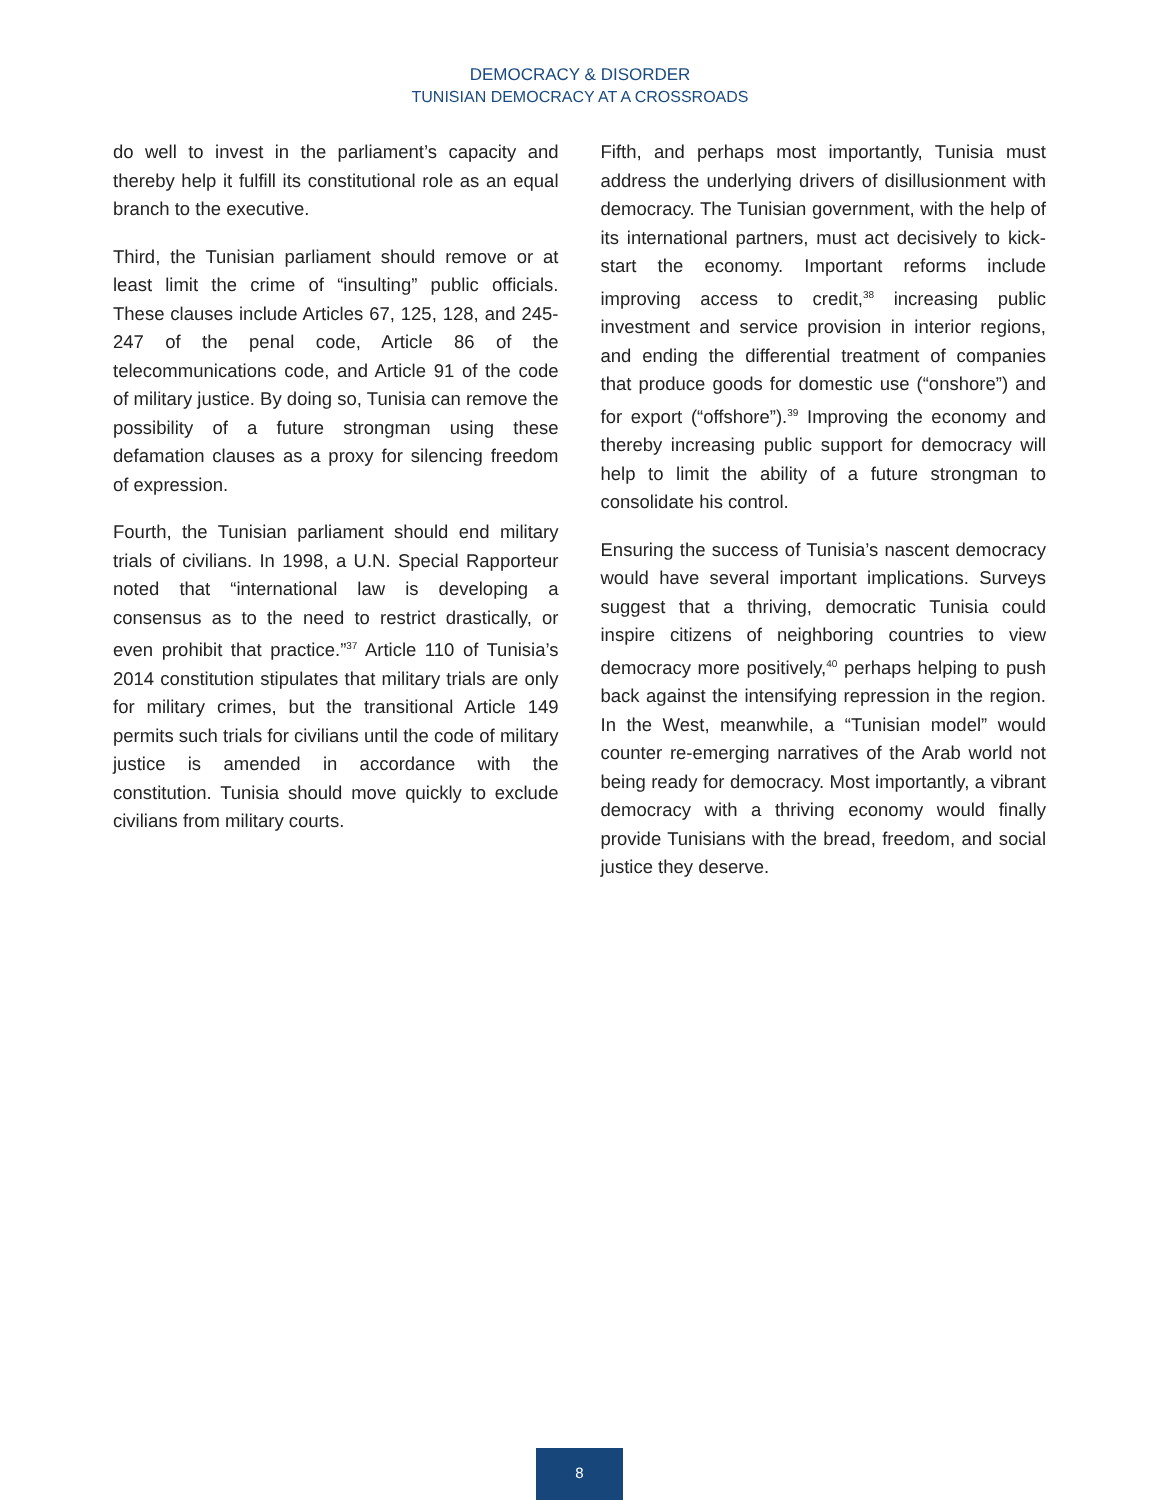DEMOCRACY & DISORDER
TUNISIAN DEMOCRACY AT A CROSSROADS
do well to invest in the parliament’s capacity and thereby help it fulfill its constitutional role as an equal branch to the executive.
Third, the Tunisian parliament should remove or at least limit the crime of “insulting” public officials. These clauses include Articles 67, 125, 128, and 245-247 of the penal code, Article 86 of the telecommunications code, and Article 91 of the code of military justice. By doing so, Tunisia can remove the possibility of a future strongman using these defamation clauses as a proxy for silencing freedom of expression.
Fourth, the Tunisian parliament should end military trials of civilians. In 1998, a U.N. Special Rapporteur noted that “international law is developing a consensus as to the need to restrict drastically, or even prohibit that practice.”<sup>37</sup> Article 110 of Tunisia’s 2014 constitution stipulates that military trials are only for military crimes, but the transitional Article 149 permits such trials for civilians until the code of military justice is amended in accordance with the constitution. Tunisia should move quickly to exclude civilians from military courts.
Fifth, and perhaps most importantly, Tunisia must address the underlying drivers of disillusionment with democracy. The Tunisian government, with the help of its international partners, must act decisively to kick-start the economy. Important reforms include improving access to credit,<sup>38</sup> increasing public investment and service provision in interior regions, and ending the differential treatment of companies that produce goods for domestic use (“onshore”) and for export (“offshore”).<sup>39</sup> Improving the economy and thereby increasing public support for democracy will help to limit the ability of a future strongman to consolidate his control.
Ensuring the success of Tunisia’s nascent democracy would have several important implications. Surveys suggest that a thriving, democratic Tunisia could inspire citizens of neighboring countries to view democracy more positively,<sup>40</sup> perhaps helping to push back against the intensifying repression in the region. In the West, meanwhile, a “Tunisian model” would counter re-emerging narratives of the Arab world not being ready for democracy. Most importantly, a vibrant democracy with a thriving economy would finally provide Tunisians with the bread, freedom, and social justice they deserve.
8